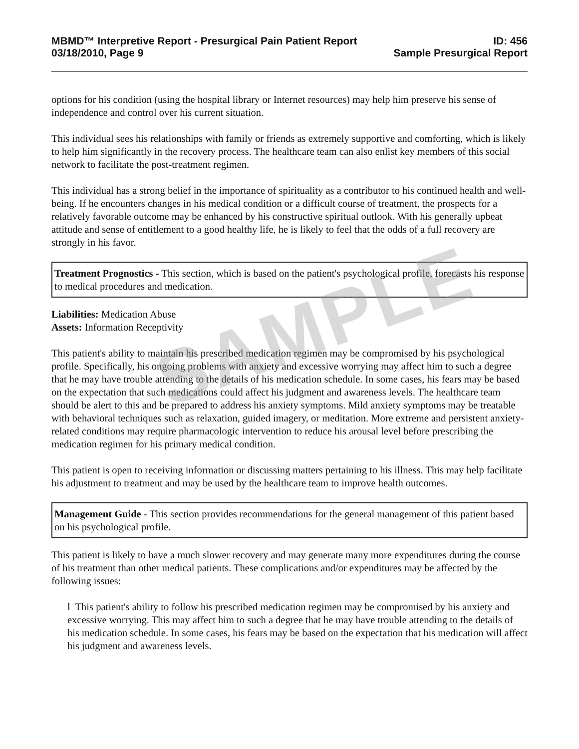SAMPLE
MBMD™ Interpretive Report - Presurgical Pain Patient Report
03/18/2010, Page 9
ID: 456
Sample Presurgical Report
options for his condition (using the hospital library or Internet resources) may help him preserve his sense of independence and control over his current situation.
This individual sees his relationships with family or friends as extremely supportive and comforting, which is likely to help him significantly in the recovery process. The healthcare team can also enlist key members of this social network to facilitate the post-treatment regimen.
This individual has a strong belief in the importance of spirituality as a contributor to his continued health and well-being. If he encounters changes in his medical condition or a difficult course of treatment, the prospects for a relatively favorable outcome may be enhanced by his constructive spiritual outlook. With his generally upbeat attitude and sense of entitlement to a good healthy life, he is likely to feel that the odds of a full recovery are strongly in his favor.
Treatment Prognostics - This section, which is based on the patient's psychological profile, forecasts his response to medical procedures and medication.
Liabilities: Medication Abuse
Assets: Information Receptivity
This patient's ability to maintain his prescribed medication regimen may be compromised by his psychological profile. Specifically, his ongoing problems with anxiety and excessive worrying may affect him to such a degree that he may have trouble attending to the details of his medication schedule. In some cases, his fears may be based on the expectation that such medications could affect his judgment and awareness levels. The healthcare team should be alert to this and be prepared to address his anxiety symptoms. Mild anxiety symptoms may be treatable with behavioral techniques such as relaxation, guided imagery, or meditation. More extreme and persistent anxiety-related conditions may require pharmacologic intervention to reduce his arousal level before prescribing the medication regimen for his primary medical condition.
This patient is open to receiving information or discussing matters pertaining to his illness. This may help facilitate his adjustment to treatment and may be used by the healthcare team to improve health outcomes.
Management Guide - This section provides recommendations for the general management of this patient based on his psychological profile.
This patient is likely to have a much slower recovery and may generate many more expenditures during the course of his treatment than other medical patients. These complications and/or expenditures may be affected by the following issues:
l This patient's ability to follow his prescribed medication regimen may be compromised by his anxiety and excessive worrying. This may affect him to such a degree that he may have trouble attending to the details of his medication schedule. In some cases, his fears may be based on the expectation that his medication will affect his judgment and awareness levels.